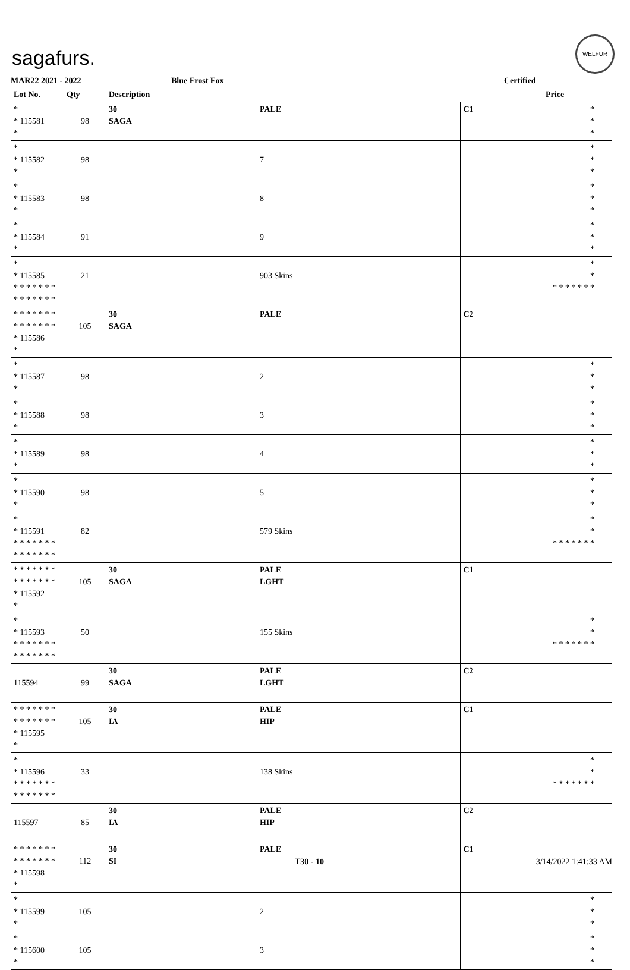sagafurs.
WELFUR
MAR22 2021 - 2022 Blue Frost Fox Certified
| Lot No. | Qty | Description | | | Price | |
| --- | --- | --- | --- | --- | --- | --- |
| * * 115581 * | 98 | 30 SAGA | PALE | C1 | * * * | |
| * * 115582 * | 98 | | 7 | | * * * | |
| * * 115583 * | 98 | | 8 | | * * * | |
| * * 115584 * | 91 | | 9 | | * * * | |
| * * 115585 * * * * * * * * * * * * * * | 21 | | 903 Skins | | * * * * * * * * * | |
| * * * * * * * * * * * * * * * 115586 * | 105 | 30 SAGA | PALE | C2 | | |
| * * 115587 * | 98 | | 2 | | * * * | |
| * * 115588 * | 98 | | 3 | | * * * | |
| * * 115589 * | 98 | | 4 | | * * * | |
| * * 115590 * | 98 | | 5 | | * * * | |
| * * 115591 * * * * * * * * * * * * * * | 82 | | 579 Skins | | * * * * * * * * * | |
| * * * * * * * * * * * * * * * 115592 * | 105 | 30 SAGA | PALE LGHT | C1 | | |
| * * 115593 * * * * * * * * * * * * * * | 50 | | 155 Skins | | * * * * * * * * * | |
| 115594 | 99 | 30 SAGA | PALE LGHT | C2 | | |
| * * * * * * * * * * * * * * * 115595 * | 105 | 30 IA | PALE HIP | C1 | | |
| * * 115596 * * * * * * * * * * * * * * | 33 | | 138 Skins | | * * * * * * * * * | |
| 115597 | 85 | 30 IA | PALE HIP | C2 | | |
| * * * * * * * * * * * * * * * 115598 * | 112 | 30 SI | PALE | C1 | | |
| * * 115599 * | 105 | | 2 | | * * * | |
| * * 115600 * | 105 | | 3 | | * * * | |
T30 - 10 3/14/2022 1:41:33 AM